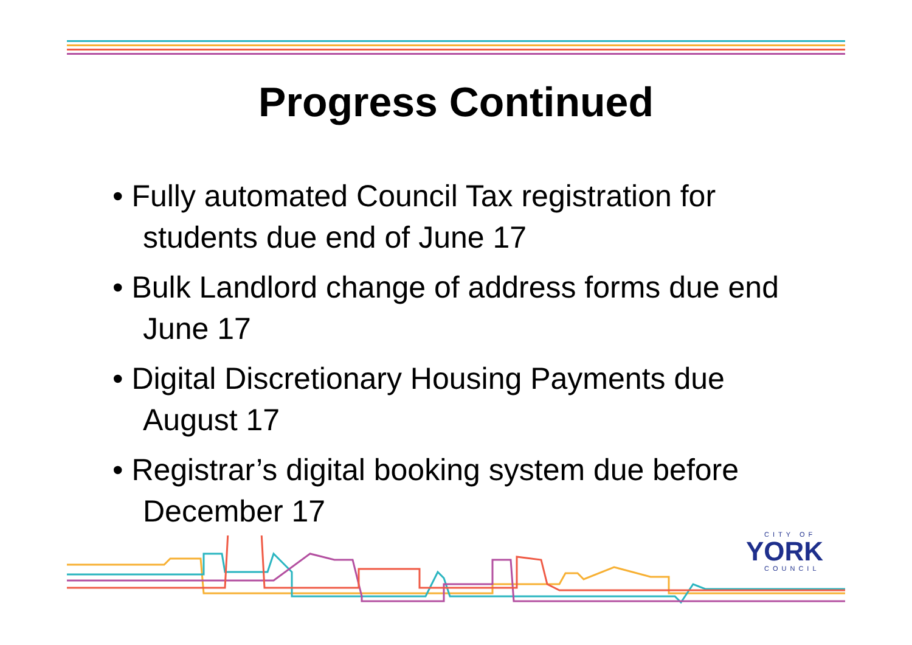Progress Continued
• Fully automated Council Tax registration for students due end of June 17
• Bulk Landlord change of address forms due end June 17
• Digital Discretionary Housing Payments due August 17
• Registrar’s digital booking system due before December 17
CITY OF
YORK
COUNCIL